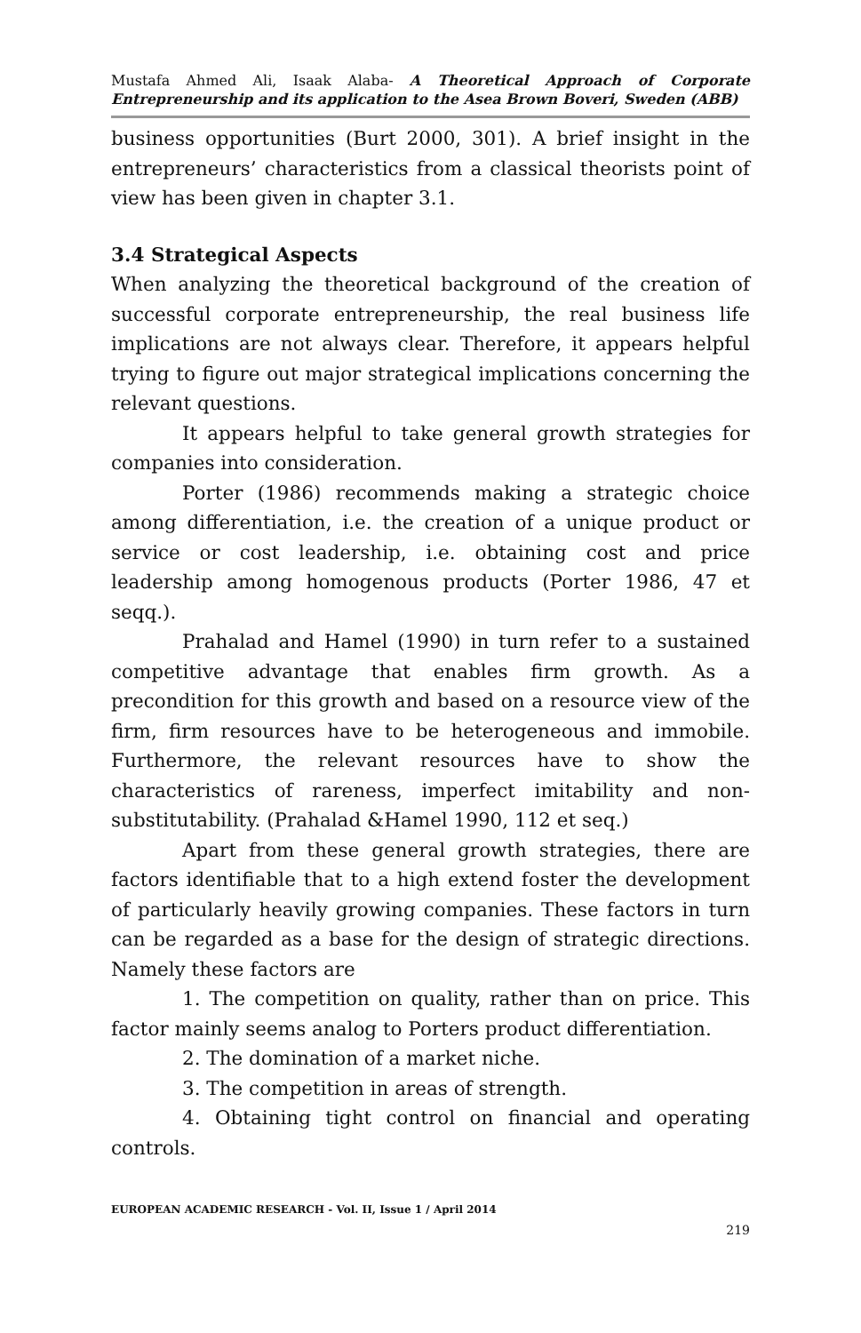Mustafa Ahmed Ali, Isaak Alaba- A Theoretical Approach of Corporate Entrepreneurship and its application to the Asea Brown Boveri, Sweden (ABB)
business opportunities (Burt 2000, 301). A brief insight in the entrepreneurs’ characteristics from a classical theorists point of view has been given in chapter 3.1.
3.4 Strategical Aspects
When analyzing the theoretical background of the creation of successful corporate entrepreneurship, the real business life implications are not always clear. Therefore, it appears helpful trying to figure out major strategical implications concerning the relevant questions.
It appears helpful to take general growth strategies for companies into consideration.
Porter (1986) recommends making a strategic choice among differentiation, i.e. the creation of a unique product or service or cost leadership, i.e. obtaining cost and price leadership among homogenous products (Porter 1986, 47 et seqq.).
Prahalad and Hamel (1990) in turn refer to a sustained competitive advantage that enables firm growth. As a precondition for this growth and based on a resource view of the firm, firm resources have to be heterogeneous and immobile. Furthermore, the relevant resources have to show the characteristics of rareness, imperfect imitability and non-substitutability. (Prahalad &Hamel 1990, 112 et seq.)
Apart from these general growth strategies, there are factors identifiable that to a high extend foster the development of particularly heavily growing companies. These factors in turn can be regarded as a base for the design of strategic directions. Namely these factors are
1. The competition on quality, rather than on price. This factor mainly seems analog to Porters product differentiation.
2. The domination of a market niche.
3. The competition in areas of strength.
4. Obtaining tight control on financial and operating controls.
EUROPEAN ACADEMIC RESEARCH - Vol. II, Issue 1 / April 2014
219